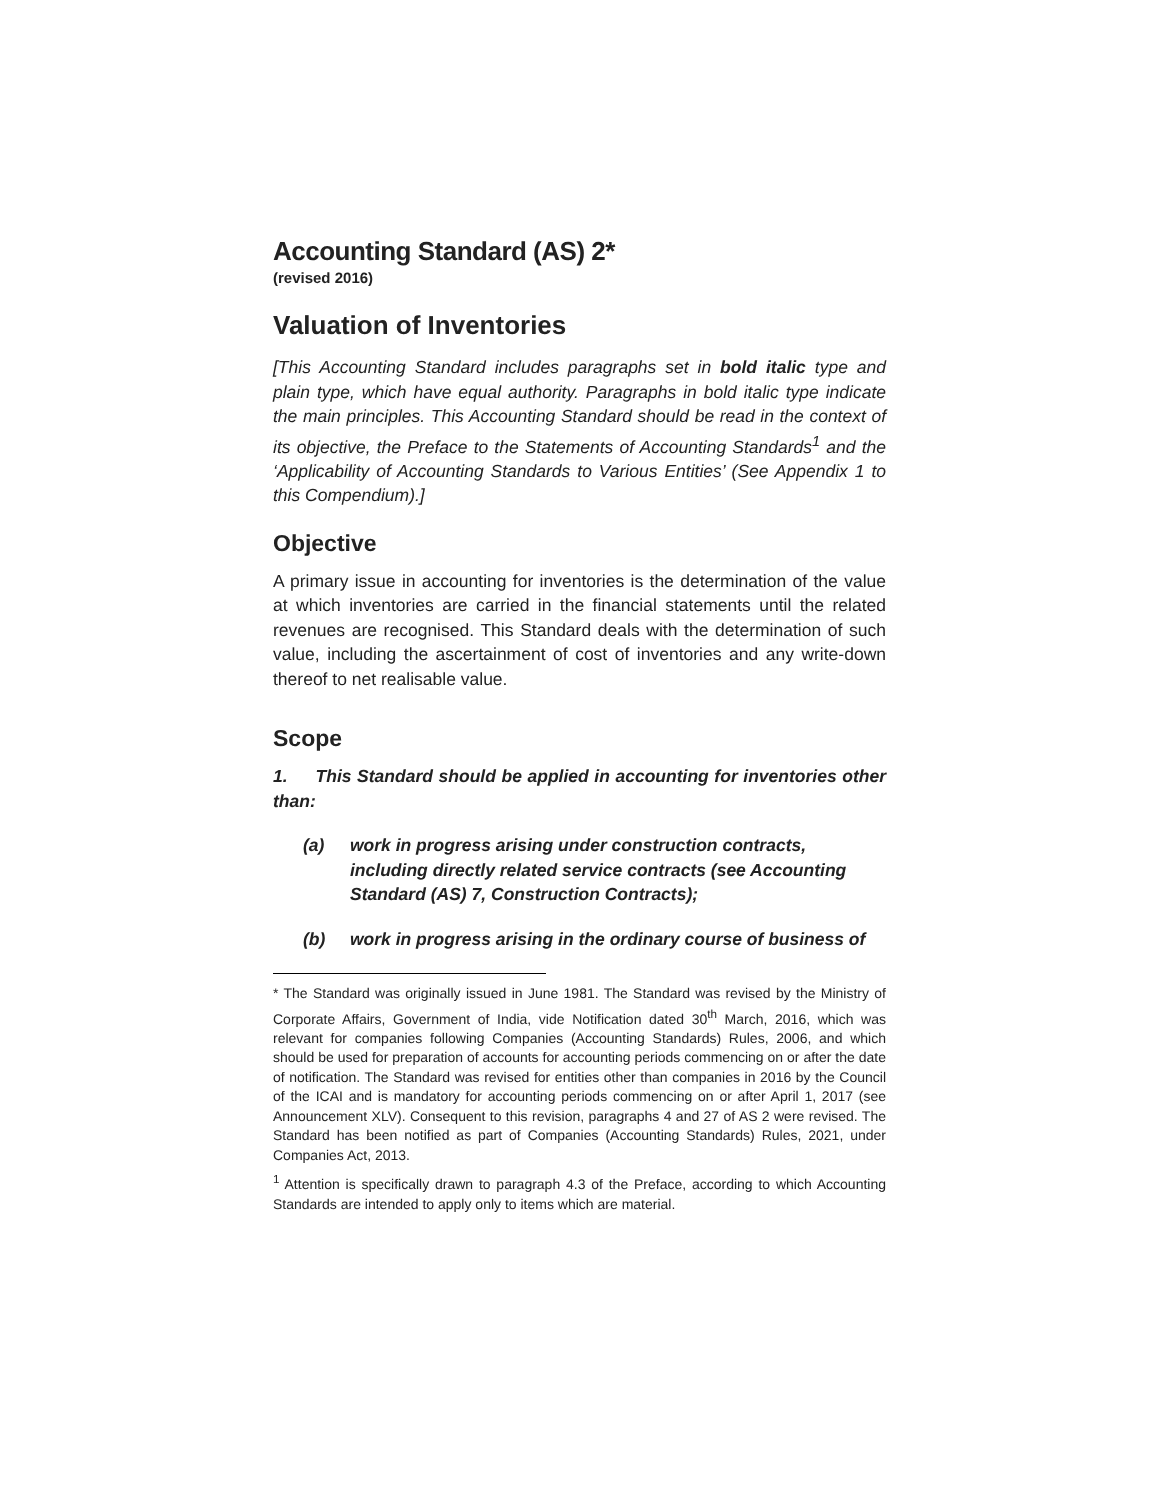Accounting Standard (AS) 2*
(revised 2016)
Valuation of Inventories
[This Accounting Standard includes paragraphs set in bold italic type and plain type, which have equal authority. Paragraphs in bold italic type indicate the main principles. This Accounting Standard should be read in the context of its objective, the Preface to the Statements of Accounting Standards<sup>1</sup> and the ‘Applicability of Accounting Standards to Various Entities’ (See Appendix 1 to this Compendium).]
Objective
A primary issue in accounting for inventories is the determination of the value at which inventories are carried in the financial statements until the related revenues are recognised. This Standard deals with the determination of such value, including the ascertainment of cost of inventories and any write-down thereof to net realisable value.
Scope
1. This Standard should be applied in accounting for inventories other than:
(a) work in progress arising under construction contracts, including directly related service contracts (see Accounting Standard (AS) 7, Construction Contracts);
(b) work in progress arising in the ordinary course of business of
* The Standard was originally issued in June 1981. The Standard was revised by the Ministry of Corporate Affairs, Government of India, vide Notification dated 30<sup>th</sup> March, 2016, which was relevant for companies following Companies (Accounting Standards) Rules, 2006, and which should be used for preparation of accounts for accounting periods commencing on or after the date of notification. The Standard was revised for entities other than companies in 2016 by the Council of the ICAI and is mandatory for accounting periods commencing on or after April 1, 2017 (see Announcement XLV). Consequent to this revision, paragraphs 4 and 27 of AS 2 were revised. The Standard has been notified as part of Companies (Accounting Standards) Rules, 2021, under Companies Act, 2013.
<sup>1</sup> Attention is specifically drawn to paragraph 4.3 of the Preface, according to which Accounting Standards are intended to apply only to items which are material.